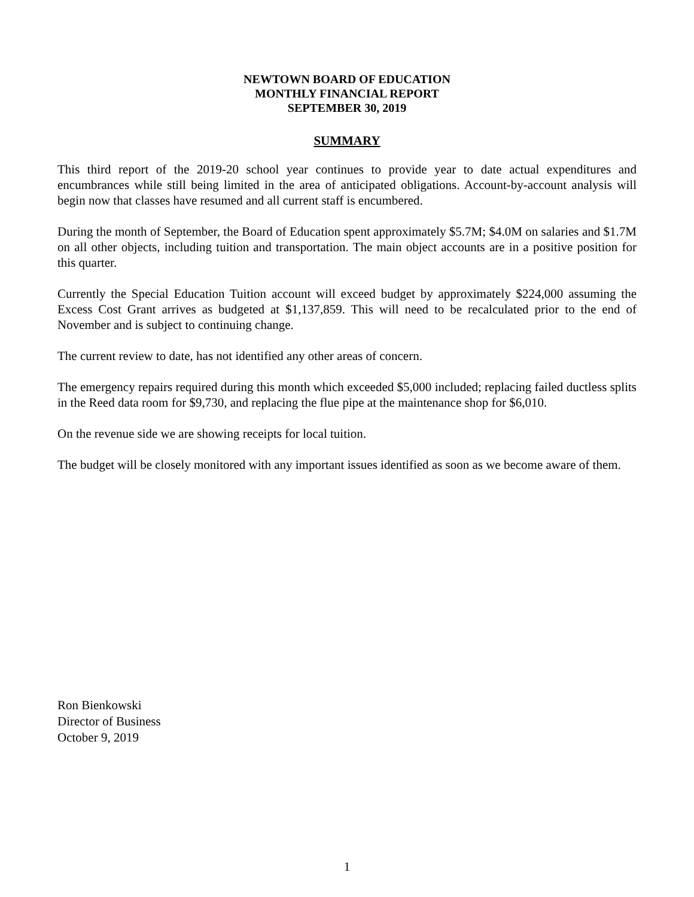NEWTOWN BOARD OF EDUCATION
MONTHLY FINANCIAL REPORT
SEPTEMBER 30, 2019
SUMMARY
This third report of the 2019-20 school year continues to provide year to date actual expenditures and encumbrances while still being limited in the area of anticipated obligations. Account-by-account analysis will begin now that classes have resumed and all current staff is encumbered.
During the month of September, the Board of Education spent approximately $5.7M; $4.0M on salaries and $1.7M on all other objects, including tuition and transportation. The main object accounts are in a positive position for this quarter.
Currently the Special Education Tuition account will exceed budget by approximately $224,000 assuming the Excess Cost Grant arrives as budgeted at $1,137,859. This will need to be recalculated prior to the end of November and is subject to continuing change.
The current review to date, has not identified any other areas of concern.
The emergency repairs required during this month which exceeded $5,000 included; replacing failed ductless splits in the Reed data room for $9,730, and replacing the flue pipe at the maintenance shop for $6,010.
On the revenue side we are showing receipts for local tuition.
The budget will be closely monitored with any important issues identified as soon as we become aware of them.
Ron Bienkowski
Director of Business
October 9, 2019
1